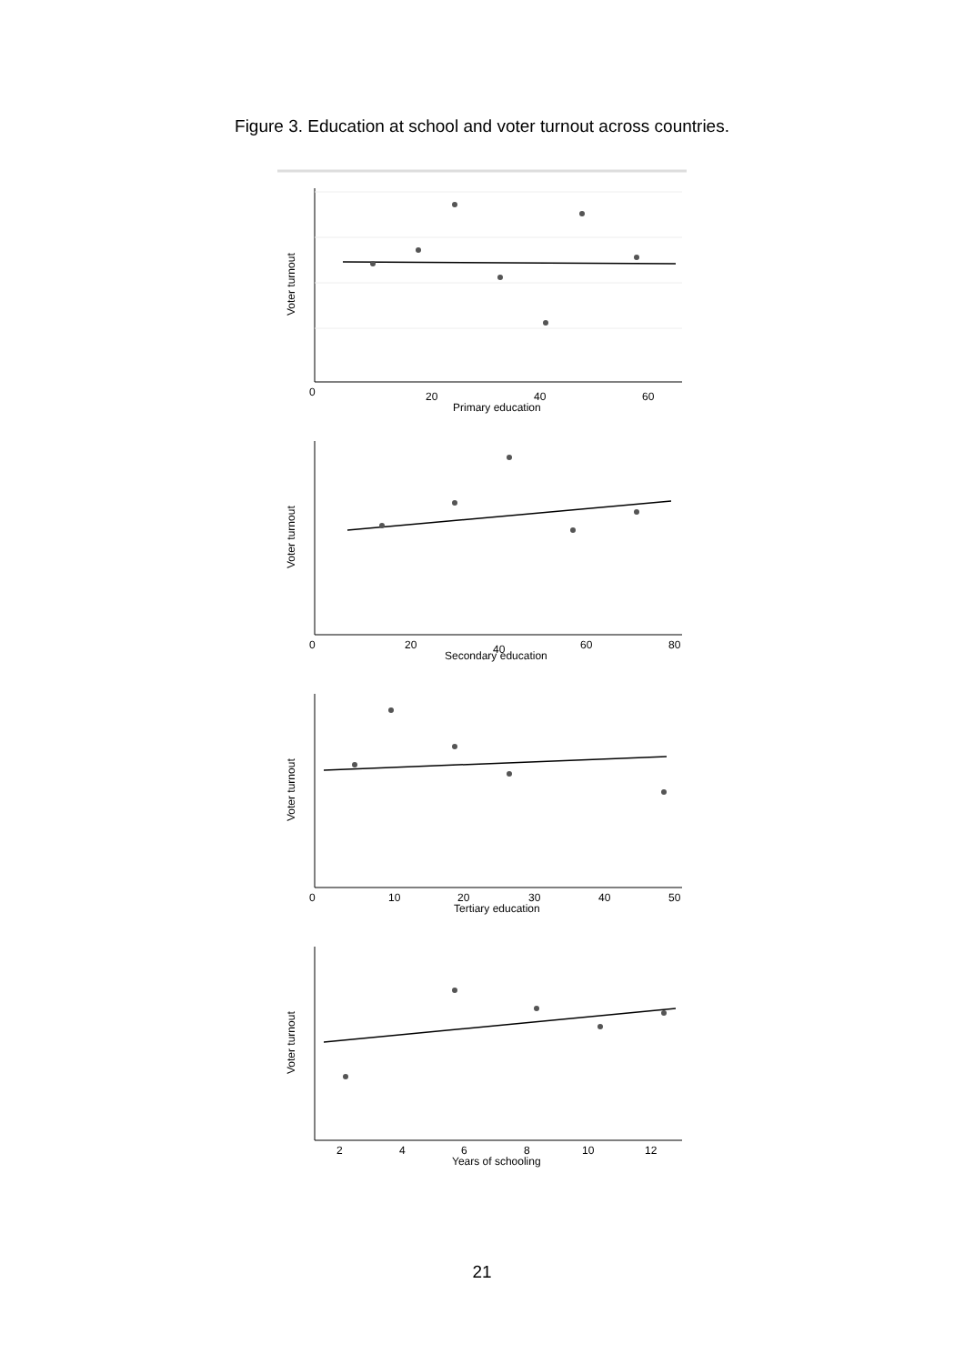Figure 3. Education at school and voter turnout across countries.
0
20
40
60
Primary education
Voter turnout
0
20
40
60
80
Secondary education
Voter turnout
0
10
20
30
40
50
Tertiary education
Voter turnout
2
4
6
8
10
12
Years of schooling
Voter turnout
21